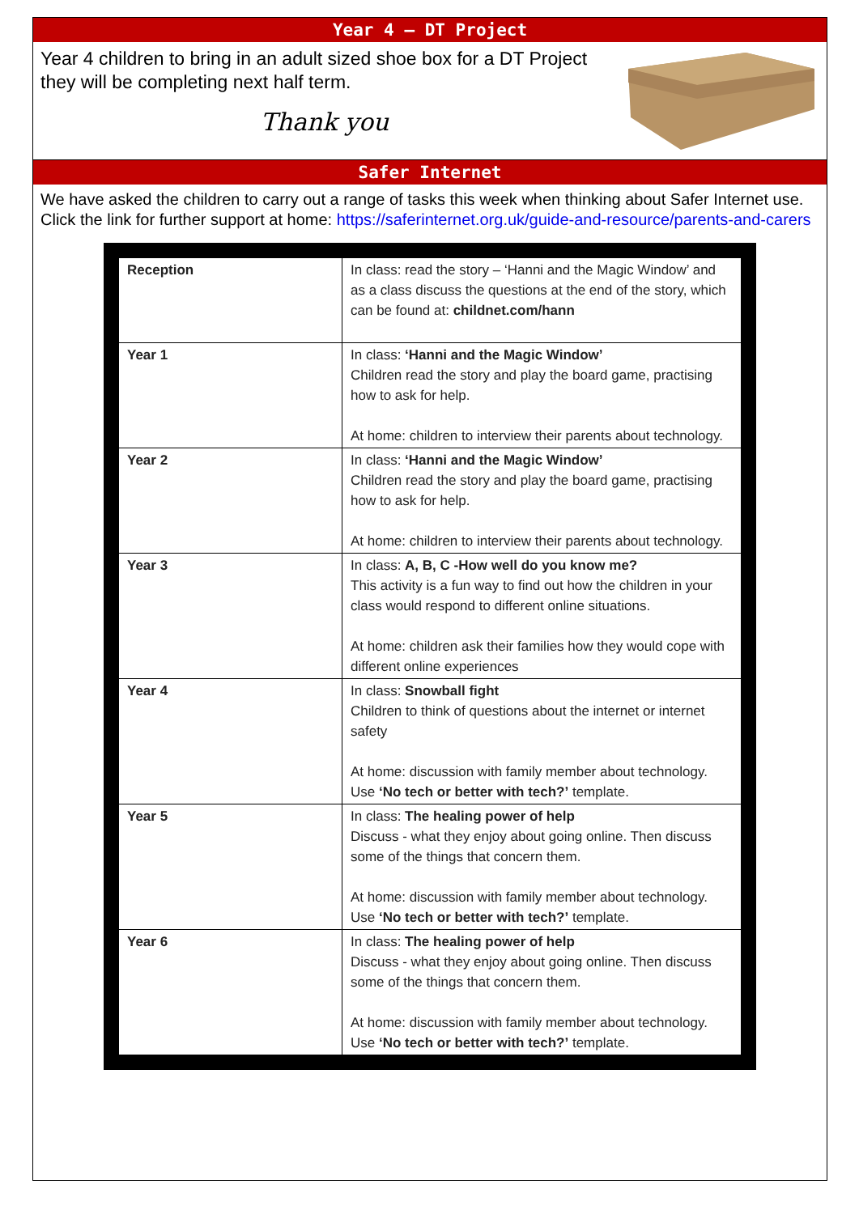Year 4 – DT Project
Year 4 children to bring in an adult sized shoe box for a DT Project they will be completing next half term.
Thank you
Safer Internet
We have asked the children to carry out a range of tasks this week when thinking about Safer Internet use. Click the link for further support at home: https://saferinternet.org.uk/guide-and-resource/parents-and-carers
| Reception | In class: read the story – ‘Hanni and the Magic Window’ and as a class discuss the questions at the end of the story, which can be found at: childnet.com/hann |
| Year 1 | In class: ‘Hanni and the Magic Window’ Children read the story and play the board game, practising how to ask for help. At home: children to interview their parents about technology. |
| Year 2 | In class: ‘Hanni and the Magic Window’ Children read the story and play the board game, practising how to ask for help. At home: children to interview their parents about technology. |
| Year 3 | In class: A, B, C -How well do you know me? This activity is a fun way to find out how the children in your class would respond to different online situations. At home: children ask their families how they would cope with different online experiences |
| Year 4 | In class: Snowball fight Children to think of questions about the internet or internet safety At home: discussion with family member about technology. Use ‘No tech or better with tech?’ template. |
| Year 5 | In class: The healing power of help Discuss - what they enjoy about going online. Then discuss some of the things that concern them. At home: discussion with family member about technology. Use ‘No tech or better with tech?’ template. |
| Year 6 | In class: The healing power of help Discuss - what they enjoy about going online. Then discuss some of the things that concern them. At home: discussion with family member about technology. Use ‘No tech or better with tech?’ template. |